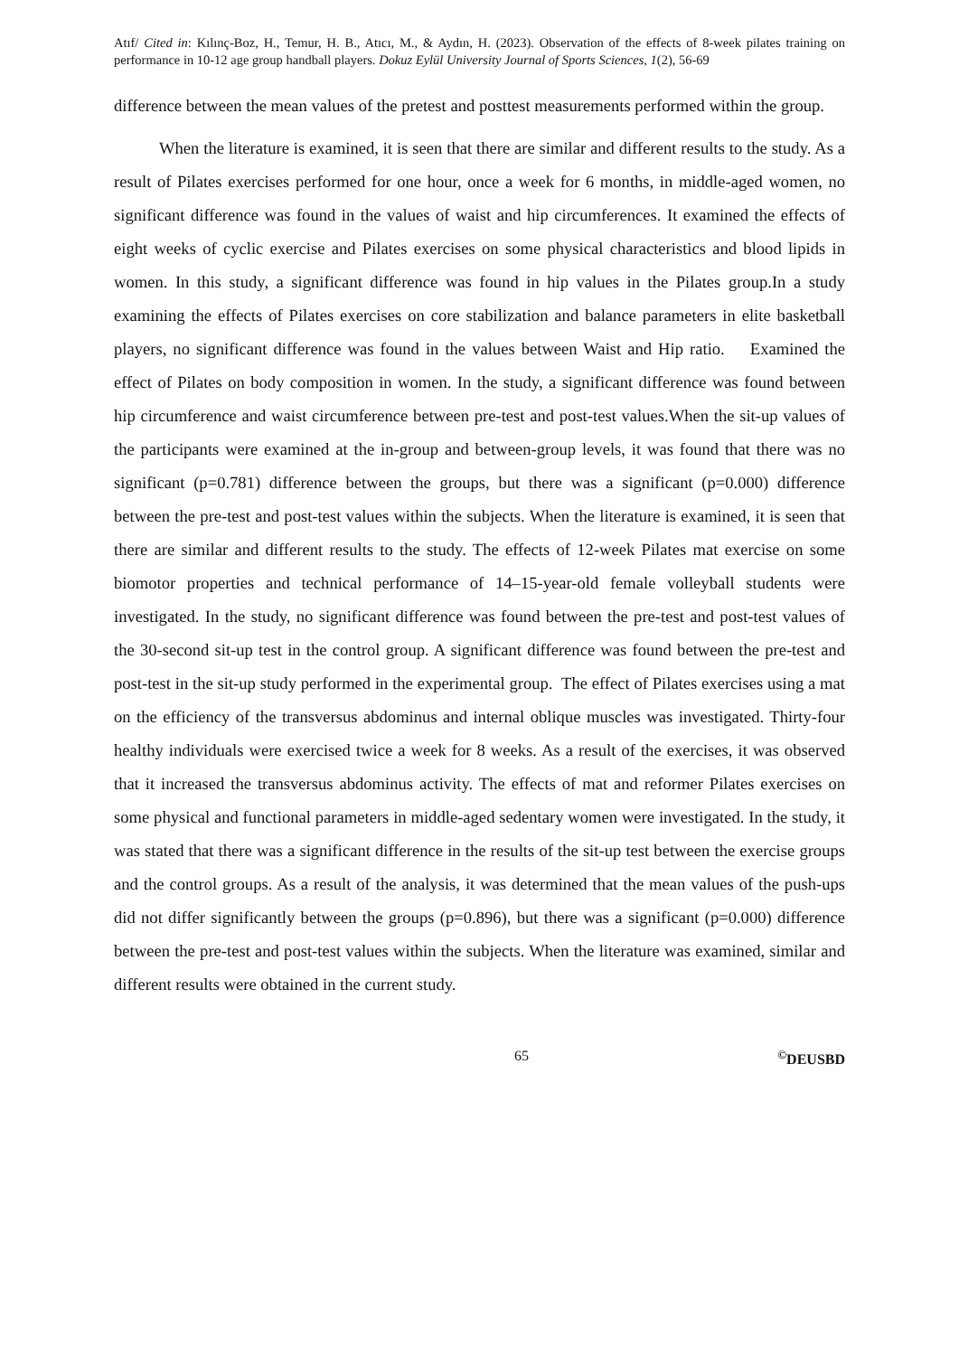Atıf/ Cited in: Kılınç-Boz, H., Temur, H. B., Atıcı, M., & Aydın, H. (2023). Observation of the effects of 8-week pilates training on performance in 10-12 age group handball players. Dokuz Eylül University Journal of Sports Sciences, 1(2), 56-69
difference between the mean values of the pretest and posttest measurements performed within the group.
When the literature is examined, it is seen that there are similar and different results to the study. As a result of Pilates exercises performed for one hour, once a week for 6 months, in middle-aged women, no significant difference was found in the values of waist and hip circumferences. It examined the effects of eight weeks of cyclic exercise and Pilates exercises on some physical characteristics and blood lipids in women. In this study, a significant difference was found in hip values in the Pilates group.In a study examining the effects of Pilates exercises on core stabilization and balance parameters in elite basketball players, no significant difference was found in the values between Waist and Hip ratio. Examined the effect of Pilates on body composition in women. In the study, a significant difference was found between hip circumference and waist circumference between pre-test and post-test values.When the sit-up values of the participants were examined at the in-group and between-group levels, it was found that there was no significant (p=0.781) difference between the groups, but there was a significant (p=0.000) difference between the pre-test and post-test values within the subjects. When the literature is examined, it is seen that there are similar and different results to the study. The effects of 12-week Pilates mat exercise on some biomotor properties and technical performance of 14–15-year-old female volleyball students were investigated. In the study, no significant difference was found between the pre-test and post-test values of the 30-second sit-up test in the control group. A significant difference was found between the pre-test and post-test in the sit-up study performed in the experimental group. The effect of Pilates exercises using a mat on the efficiency of the transversus abdominus and internal oblique muscles was investigated. Thirty-four healthy individuals were exercised twice a week for 8 weeks. As a result of the exercises, it was observed that it increased the transversus abdominus activity. The effects of mat and reformer Pilates exercises on some physical and functional parameters in middle-aged sedentary women were investigated. In the study, it was stated that there was a significant difference in the results of the sit-up test between the exercise groups and the control groups. As a result of the analysis, it was determined that the mean values of the push-ups did not differ significantly between the groups (p=0.896), but there was a significant (p=0.000) difference between the pre-test and post-test values within the subjects. When the literature was examined, similar and different results were obtained in the current study.
65<sup>©</sup>DEUSBD